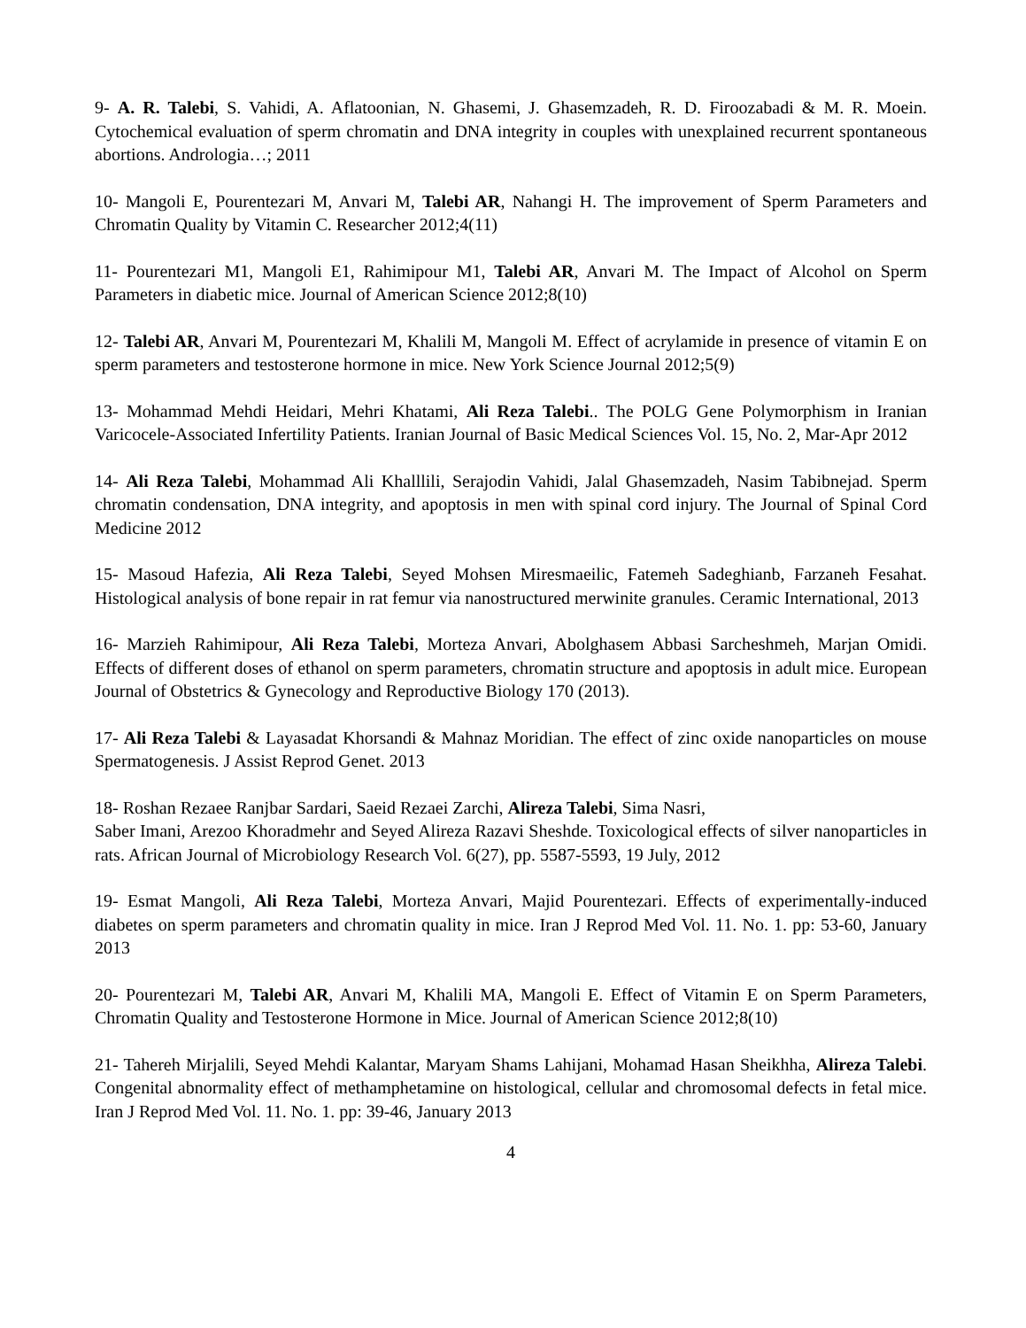9- A. R. Talebi, S. Vahidi, A. Aflatoonian, N. Ghasemi, J. Ghasemzadeh, R. D. Firoozabadi & M. R. Moein. Cytochemical evaluation of sperm chromatin and DNA integrity in couples with unexplained recurrent spontaneous abortions. Andrologia…; 2011
10- Mangoli E, Pourentezari M, Anvari M, Talebi AR, Nahangi H. The improvement of Sperm Parameters and Chromatin Quality by Vitamin C. Researcher 2012;4(11)
11- Pourentezari M1, Mangoli E1, Rahimipour M1, Talebi AR, Anvari M. The Impact of Alcohol on Sperm Parameters in diabetic mice. Journal of American Science 2012;8(10)
12- Talebi AR, Anvari M, Pourentezari M, Khalili M, Mangoli M. Effect of acrylamide in presence of vitamin E on sperm parameters and testosterone hormone in mice. New York Science Journal 2012;5(9)
13- Mohammad Mehdi Heidari, Mehri Khatami, Ali Reza Talebi.. The POLG Gene Polymorphism in Iranian Varicocele-Associated Infertility Patients. Iranian Journal of Basic Medical Sciences Vol. 15, No. 2, Mar-Apr 2012
14- Ali Reza Talebi, Mohammad Ali Khalllili, Serajodin Vahidi, Jalal Ghasemzadeh, Nasim Tabibnejad. Sperm chromatin condensation, DNA integrity, and apoptosis in men with spinal cord injury. The Journal of Spinal Cord Medicine 2012
15- Masoud Hafezia, Ali Reza Talebi, Seyed Mohsen Miresmaeilic, Fatemeh Sadeghianb, Farzaneh Fesahat. Histological analysis of bone repair in rat femur via nanostructured merwinite granules. Ceramic International, 2013
16- Marzieh Rahimipour, Ali Reza Talebi, Morteza Anvari, Abolghasem Abbasi Sarcheshmeh, Marjan Omidi. Effects of different doses of ethanol on sperm parameters, chromatin structure and apoptosis in adult mice. European Journal of Obstetrics & Gynecology and Reproductive Biology 170 (2013).
17- Ali Reza Talebi & Layasadat Khorsandi & Mahnaz Moridian. The effect of zinc oxide nanoparticles on mouse Spermatogenesis. J Assist Reprod Genet. 2013
18- Roshan Rezaee Ranjbar Sardari, Saeid Rezaei Zarchi, Alireza Talebi, Sima Nasri,
Saber Imani, Arezoo Khoradmehr and Seyed Alireza Razavi Sheshde. Toxicological effects of silver nanoparticles in rats. African Journal of Microbiology Research Vol. 6(27), pp. 5587-5593, 19 July, 2012
19- Esmat Mangoli, Ali Reza Talebi, Morteza Anvari, Majid Pourentezari. Effects of experimentally-induced diabetes on sperm parameters and chromatin quality in mice. Iran J Reprod Med Vol. 11. No. 1. pp: 53-60, January 2013
20- Pourentezari M, Talebi AR, Anvari M, Khalili MA, Mangoli E. Effect of Vitamin E on Sperm Parameters, Chromatin Quality and Testosterone Hormone in Mice. Journal of American Science 2012;8(10)
21- Tahereh Mirjalili, Seyed Mehdi Kalantar, Maryam Shams Lahijani, Mohamad Hasan Sheikhha, Alireza Talebi. Congenital abnormality effect of methamphetamine on histological, cellular and chromosomal defects in fetal mice. Iran J Reprod Med Vol. 11. No. 1. pp: 39-46, January 2013
4